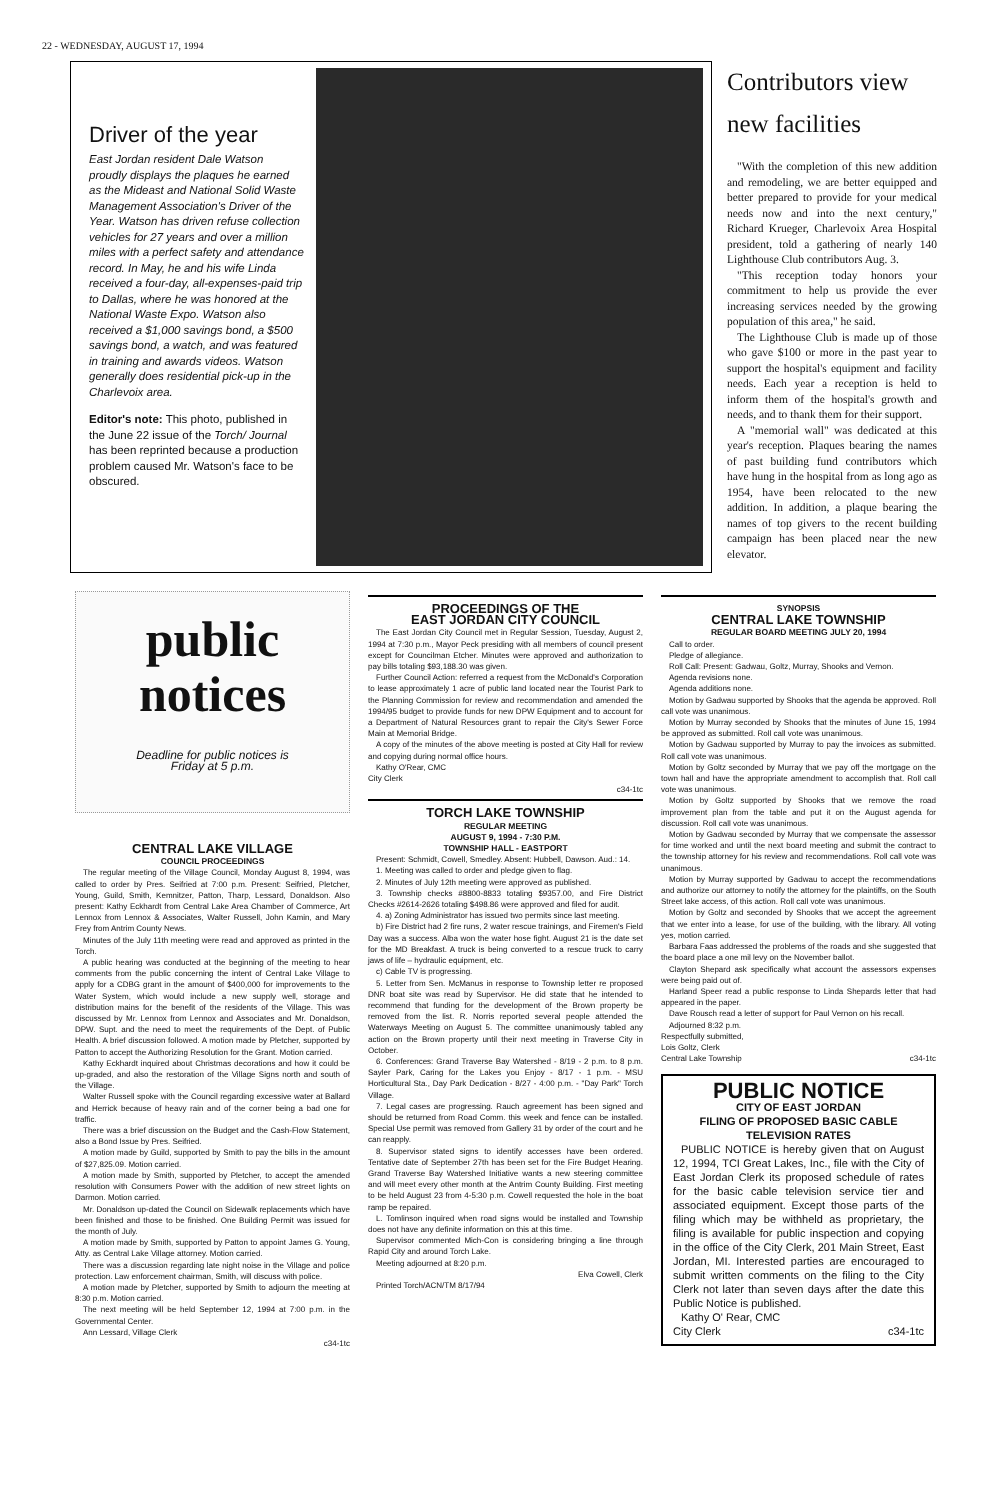22 - WEDNESDAY, AUGUST 17, 1994
Driver of the year
East Jordan resident Dale Watson proudly displays the plaques he earned as the Mideast and National Solid Waste Management Association's Driver of the Year. Watson has driven refuse collection vehicles for 27 years and over a million miles with a perfect safety and attendance record. In May, he and his wife Linda received a four-day, all-expenses-paid trip to Dallas, where he was honored at the National Waste Expo. Watson also received a $1,000 savings bond, a $500 savings bond, a watch, and was featured in training and awards videos. Watson generally does residential pick-up in the Charlevoix area.
Editor's note: This photo, published in the June 22 issue of the Torch/ Journal has been reprinted because a production problem caused Mr. Watson's face to be obscured.
Contributors view new facilities
"With the completion of this new addition and remodeling, we are better equipped and better prepared to provide for your medical needs now and into the next century," Richard Krueger, Charlevoix Area Hospital president, told a gathering of nearly 140 Lighthouse Club contributors Aug. 3.
"This reception today honors your commitment to help us provide the ever increasing services needed by the growing population of this area," he said.
The Lighthouse Club is made up of those who gave $100 or more in the past year to support the hospital's equipment and facility needs. Each year a reception is held to inform them of the hospital's growth and needs, and to thank them for their support.
A "memorial wall" was dedicated at this year's reception. Plaques bearing the names of past building fund contributors which have hung in the hospital from as long ago as 1954, have been relocated to the new addition. In addition, a plaque bearing the names of top givers to the recent building campaign has been placed near the new elevator.
public
notices
Deadline for public notices is
Friday at 5 p.m.
CENTRAL LAKE VILLAGE
COUNCIL PROCEEDINGS
The regular meeting of the Village Council, Monday August 8, 1994, was called to order by Pres. Seifried at 7:00 p.m. Present: Seifried, Pletcher, Young, Guild, Smith, Kemnitzer, Patton, Tharp, Lessard, Donaldson. Also present: Kathy Eckhardt from Central Lake Area Chamber of Commerce, Art Lennox from Lennox & Associates, Walter Russell, John Kamin, and Mary Frey from Antrim County News.
Minutes of the July 11th meeting were read and approved as printed in the Torch.
A public hearing was conducted at the beginning of the meeting to hear comments from the public concerning the intent of Central Lake Village to apply for a CDBG grant in the amount of $400,000 for improvements to the Water System, which would include a new supply well, storage and distribution mains for the benefit of the residents of the Village. This was discussed by Mr. Lennox from Lennox and Associates and Mr. Donaldson, DPW. Supt. and the need to meet the requirements of the Dept. of Public Health. A brief discussion followed. A motion made by Pletcher, supported by Patton to accept the Authorizing Resolution for the Grant. Motion carried.
Kathy Eckhardt inquired about Christmas decorations and how it could be up-graded, and also the restoration of the Village Signs north and south of the Village.
Walter Russell spoke with the Council regarding excessive water at Ballard and Herrick because of heavy rain and of the corner being a bad one for traffic.
There was a brief discussion on the Budget and the Cash-Flow Statement, also a Bond Issue by Pres. Seifried.
A motion made by Guild, supported by Smith to pay the bills in the amount of $27,825.09. Motion carried.
A motion made by Smith, supported by Pletcher, to accept the amended resolution with Consumers Power with the addition of new street lights on Darmon. Motion carried.
Mr. Donaldson up-dated the Council on Sidewalk replacements which have been finished and those to be finished. One Building Permit was issued for the month of July.
A motion made by Smith, supported by Patton to appoint James G. Young, Atty. as Central Lake Village attorney. Motion carried.
There was a discussion regarding late night noise in the Village and police protection. Law enforcement chairman, Smith, will discuss with police.
A motion made by Pletcher, supported by Smith to adjourn the meeting at 8:30 p.m. Motion carried.
The next meeting will be held September 12, 1994 at 7:00 p.m. in the Governmental Center.
Ann Lessard, Village Clerk
c34-1tc
PROCEEDINGS OF THE
EAST JORDAN CITY COUNCIL
The East Jordan City Council met in Regular Session, Tuesday, August 2, 1994 at 7:30 p.m., Mayor Peck presiding with all members of council present except for Councilman Etcher. Minutes were approved and authorization to pay bills totaling $93,188.30 was given.
Further Council Action: referred a request from the McDonald's Corporation to lease approximately 1 acre of public land located near the Tourist Park to the Planning Commission for review and recommendation and amended the 1994/95 budget to provide funds for new DPW Equipment and to account for a Department of Natural Resources grant to repair the City's Sewer Force Main at Memorial Bridge.
A copy of the minutes of the above meeting is posted at City Hall for review and copying during normal office hours.
Kathy O'Rear, CMC
City Clerk
c34-1tc
TORCH LAKE TOWNSHIP
REGULAR MEETING
AUGUST 9, 1994 - 7:30 P.M.
TOWNSHIP HALL - EASTPORT
Present: Schmidt, Cowell, Smedley. Absent: Hubbell, Dawson. Aud.: 14.
1. Meeting was called to order and pledge given to flag.
2. Minutes of July 12th meeting were approved as published.
3. Township checks #8800-8833 totaling $9357.00, and Fire District Checks #2614-2626 totaling $498.86 were approved and filed for audit.
4. a) Zoning Administrator has issued two permits since last meeting.
b) Fire District had 2 fire runs, 2 water rescue trainings, and Firemen's Field Day was a success. Alba won the water hose fight. August 21 is the date set for the MD Breakfast. A truck is being converted to a rescue truck to carry jaws of life – hydraulic equipment, etc.
c) Cable TV is progressing.
5. Letter from Sen. McManus in response to Township letter re proposed DNR boat site was read by Supervisor. He did state that he intended to recommend that funding for the development of the Brown property be removed from the list. R. Norris reported several people attended the Waterways Meeting on August 5. The committee unanimously tabled any action on the Brown property until their next meeting in Traverse City in October.
6. Conferences: Grand Traverse Bay Watershed - 8/19 - 2 p.m. to 8 p.m. Sayler Park, Caring for the Lakes you Enjoy - 8/17 - 1 p.m. - MSU Horticultural Sta., Day Park Dedication - 8/27 - 4:00 p.m. - "Day Park" Torch Village.
7. Legal cases are progressing. Rauch agreement has been signed and should be returned from Road Comm. this week and fence can be installed. Special Use permit was removed from Gallery 31 by order of the court and he can reapply.
8. Supervisor stated signs to identify accesses have been ordered. Tentative date of September 27th has been set for the Fire Budget Hearing. Grand Traverse Bay Watershed Initiative wants a new steering committee and will meet every other month at the Antrim County Building. First meeting to be held August 23 from 4-5:30 p.m. Cowell requested the hole in the boat ramp be repaired.
L. Tomlinson inquired when road signs would be installed and Township does not have any definite information on this at this time.
Supervisor commented Mich-Con is considering bringing a line through Rapid City and around Torch Lake.
Meeting adjourned at 8:20 p.m.
Elva Cowell, Clerk
Printed Torch/ACN/TM 8/17/94
SYNOPSIS
CENTRAL LAKE TOWNSHIP
REGULAR BOARD MEETING JULY 20, 1994
Call to order.
Pledge of allegiance.
Roll Call: Present: Gadwau, Goltz, Murray, Shooks and Vernon.
Agenda revisions none.
Agenda additions none.
Motion by Gadwau supported by Shooks that the agenda be approved. Roll call vote was unanimous.
Motion by Murray seconded by Shooks that the minutes of June 15, 1994 be approved as submitted. Roll call vote was unanimous.
Motion by Gadwau supported by Murray to pay the invoices as submitted. Roll call vote was unanimous.
Motion by Goltz seconded by Murray that we pay off the mortgage on the town hall and have the appropriate amendment to accomplish that. Roll call vote was unanimous.
Motion by Goltz supported by Shooks that we remove the road improvement plan from the table and put it on the August agenda for discussion. Roll call vote was unanimous.
Motion by Gadwau seconded by Murray that we compensate the assessor for time worked and until the next board meeting and submit the contract to the township attorney for his review and recommendations. Roll call vote was unanimous.
Motion by Murray supported by Gadwau to accept the recommendations and authorize our attorney to notify the attorney for the plaintiffs, on the South Street lake access, of this action. Roll call vote was unanimous.
Motion by Goltz and seconded by Shooks that we accept the agreement that we enter into a lease, for use of the building, with the library. All voting yes, motion carried.
Barbara Faas addressed the problems of the roads and she suggested that the board place a one mil levy on the November ballot.
Clayton Shepard ask specifically what account the assessors expenses were being paid out of.
Harland Speer read a public response to Linda Shepards letter that had appeared in the paper.
Dave Rousch read a letter of support for Paul Vernon on his recall.
Adjourned 8:32 p.m.
Respectfully submitted,
Lois Goltz, Clerk
Central Lake Township c34-1tc
PUBLIC NOTICE
CITY OF EAST JORDAN
FILING OF PROPOSED BASIC CABLE
TELEVISION RATES
PUBLIC NOTICE is hereby given that on August 12, 1994, TCI Great Lakes, Inc., file with the City of East Jordan Clerk its proposed schedule of rates for the basic cable television service tier and associated equipment. Except those parts of the filing which may be withheld as proprietary, the filing is available for public inspection and copying in the office of the City Clerk, 201 Main Street, East Jordan, MI. Interested parties are encouraged to submit written comments on the filing to the City Clerk not later than seven days after the date this Public Notice is published.
Kathy O' Rear, CMC
City Clerk c34-1tc